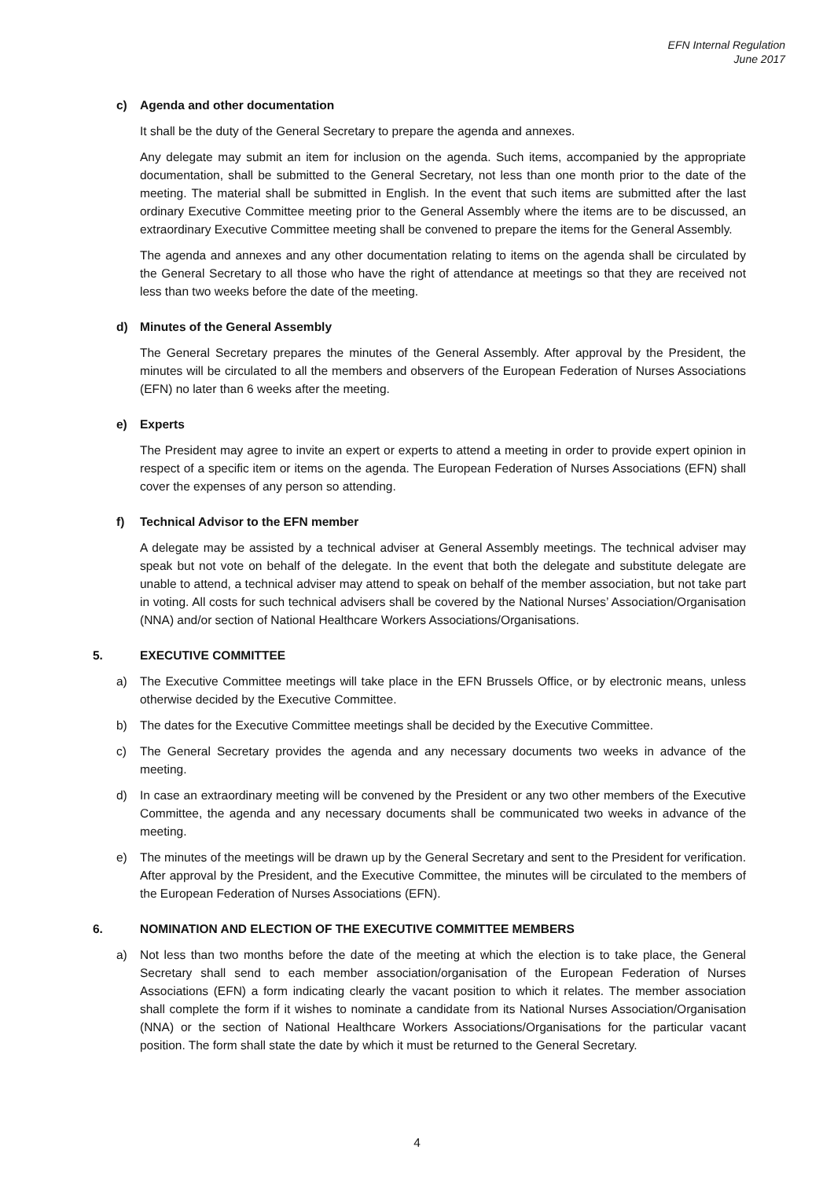EFN Internal Regulation
June 2017
c) Agenda and other documentation
It shall be the duty of the General Secretary to prepare the agenda and annexes.
Any delegate may submit an item for inclusion on the agenda. Such items, accompanied by the appropriate documentation, shall be submitted to the General Secretary, not less than one month prior to the date of the meeting. The material shall be submitted in English. In the event that such items are submitted after the last ordinary Executive Committee meeting prior to the General Assembly where the items are to be discussed, an extraordinary Executive Committee meeting shall be convened to prepare the items for the General Assembly.
The agenda and annexes and any other documentation relating to items on the agenda shall be circulated by the General Secretary to all those who have the right of attendance at meetings so that they are received not less than two weeks before the date of the meeting.
d) Minutes of the General Assembly
The General Secretary prepares the minutes of the General Assembly. After approval by the President, the minutes will be circulated to all the members and observers of the European Federation of Nurses Associations (EFN) no later than 6 weeks after the meeting.
e) Experts
The President may agree to invite an expert or experts to attend a meeting in order to provide expert opinion in respect of a specific item or items on the agenda. The European Federation of Nurses Associations (EFN) shall cover the expenses of any person so attending.
f) Technical Advisor to the EFN member
A delegate may be assisted by a technical adviser at General Assembly meetings. The technical adviser may speak but not vote on behalf of the delegate. In the event that both the delegate and substitute delegate are unable to attend, a technical adviser may attend to speak on behalf of the member association, but not take part in voting. All costs for such technical advisers shall be covered by the National Nurses’ Association/Organisation (NNA) and/or section of National Healthcare Workers Associations/Organisations.
5. EXECUTIVE COMMITTEE
a) The Executive Committee meetings will take place in the EFN Brussels Office, or by electronic means, unless otherwise decided by the Executive Committee.
b) The dates for the Executive Committee meetings shall be decided by the Executive Committee.
c) The General Secretary provides the agenda and any necessary documents two weeks in advance of the meeting.
d) In case an extraordinary meeting will be convened by the President or any two other members of the Executive Committee, the agenda and any necessary documents shall be communicated two weeks in advance of the meeting.
e) The minutes of the meetings will be drawn up by the General Secretary and sent to the President for verification. After approval by the President, and the Executive Committee, the minutes will be circulated to the members of the European Federation of Nurses Associations (EFN).
6. NOMINATION AND ELECTION OF THE EXECUTIVE COMMITTEE MEMBERS
a) Not less than two months before the date of the meeting at which the election is to take place, the General Secretary shall send to each member association/organisation of the European Federation of Nurses Associations (EFN) a form indicating clearly the vacant position to which it relates. The member association shall complete the form if it wishes to nominate a candidate from its National Nurses Association/Organisation (NNA) or the section of National Healthcare Workers Associations/Organisations for the particular vacant position. The form shall state the date by which it must be returned to the General Secretary.
4